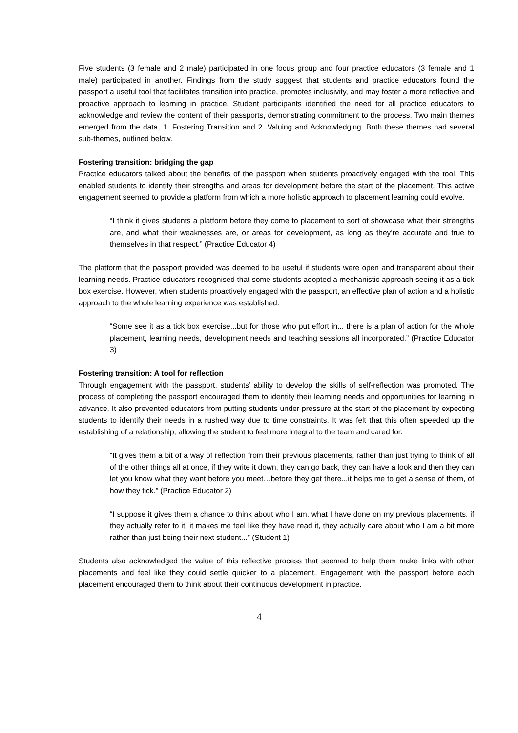Five students (3 female and 2 male) participated in one focus group and four practice educators (3 female and 1 male) participated in another. Findings from the study suggest that students and practice educators found the passport a useful tool that facilitates transition into practice, promotes inclusivity, and may foster a more reflective and proactive approach to learning in practice. Student participants identified the need for all practice educators to acknowledge and review the content of their passports, demonstrating commitment to the process. Two main themes emerged from the data, 1. Fostering Transition and 2. Valuing and Acknowledging. Both these themes had several sub-themes, outlined below.
Fostering transition: bridging the gap
Practice educators talked about the benefits of the passport when students proactively engaged with the tool. This enabled students to identify their strengths and areas for development before the start of the placement. This active engagement seemed to provide a platform from which a more holistic approach to placement learning could evolve.
“I think it gives students a platform before they come to placement to sort of showcase what their strengths are, and what their weaknesses are, or areas for development, as long as they’re accurate and true to themselves in that respect.” (Practice Educator 4)
The platform that the passport provided was deemed to be useful if students were open and transparent about their learning needs. Practice educators recognised that some students adopted a mechanistic approach seeing it as a tick box exercise. However, when students proactively engaged with the passport, an effective plan of action and a holistic approach to the whole learning experience was established.
“Some see it as a tick box exercise...but for those who put effort in... there is a plan of action for the whole placement, learning needs, development needs and teaching sessions all incorporated.” (Practice Educator 3)
Fostering transition: A tool for reflection
Through engagement with the passport, students’ ability to develop the skills of self-reflection was promoted. The process of completing the passport encouraged them to identify their learning needs and opportunities for learning in advance. It also prevented educators from putting students under pressure at the start of the placement by expecting students to identify their needs in a rushed way due to time constraints. It was felt that this often speeded up the establishing of a relationship, allowing the student to feel more integral to the team and cared for.
“It gives them a bit of a way of reflection from their previous placements, rather than just trying to think of all of the other things all at once, if they write it down, they can go back, they can have a look and then they can let you know what they want before you meet…before they get there...it helps me to get a sense of them, of how they tick.” (Practice Educator 2)
“I suppose it gives them a chance to think about who I am, what I have done on my previous placements, if they actually refer to it, it makes me feel like they have read it, they actually care about who I am a bit more rather than just being their next student...” (Student 1)
Students also acknowledged the value of this reflective process that seemed to help them make links with other placements and feel like they could settle quicker to a placement. Engagement with the passport before each placement encouraged them to think about their continuous development in practice.
4